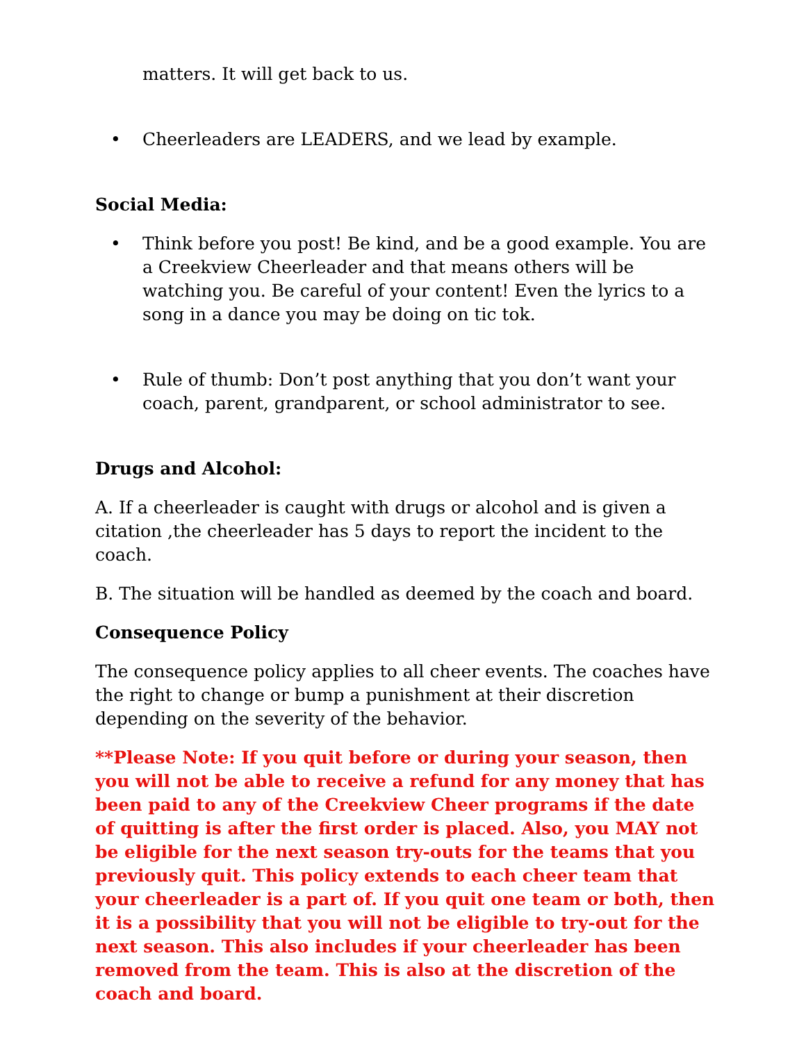matters. It will get back to us.
• Cheerleaders are LEADERS, and we lead by example.
Social Media:
• Think before you post! Be kind, and be a good example. You are a Creekview Cheerleader and that means others will be watching you. Be careful of your content! Even the lyrics to a song in a dance you may be doing on tic tok.
• Rule of thumb: Don’t post anything that you don’t want your coach, parent, grandparent, or school administrator to see.
Drugs and Alcohol:
A. If a cheerleader is caught with drugs or alcohol and is given a citation ,the cheerleader has 5 days to report the incident to the coach.
B. The situation will be handled as deemed by the coach and board.
Consequence Policy
The consequence policy applies to all cheer events. The coaches have the right to change or bump a punishment at their discretion depending on the severity of the behavior.
**Please Note: If you quit before or during your season, then you will not be able to receive a refund for any money that has been paid to any of the Creekview Cheer programs if the date of quitting is after the first order is placed. Also, you MAY not be eligible for the next season try-outs for the teams that you previously quit. This policy extends to each cheer team that your cheerleader is a part of. If you quit one team or both, then it is a possibility that you will not be eligible to try-out for the next season. This also includes if your cheerleader has been removed from the team. This is also at the discretion of the coach and board.